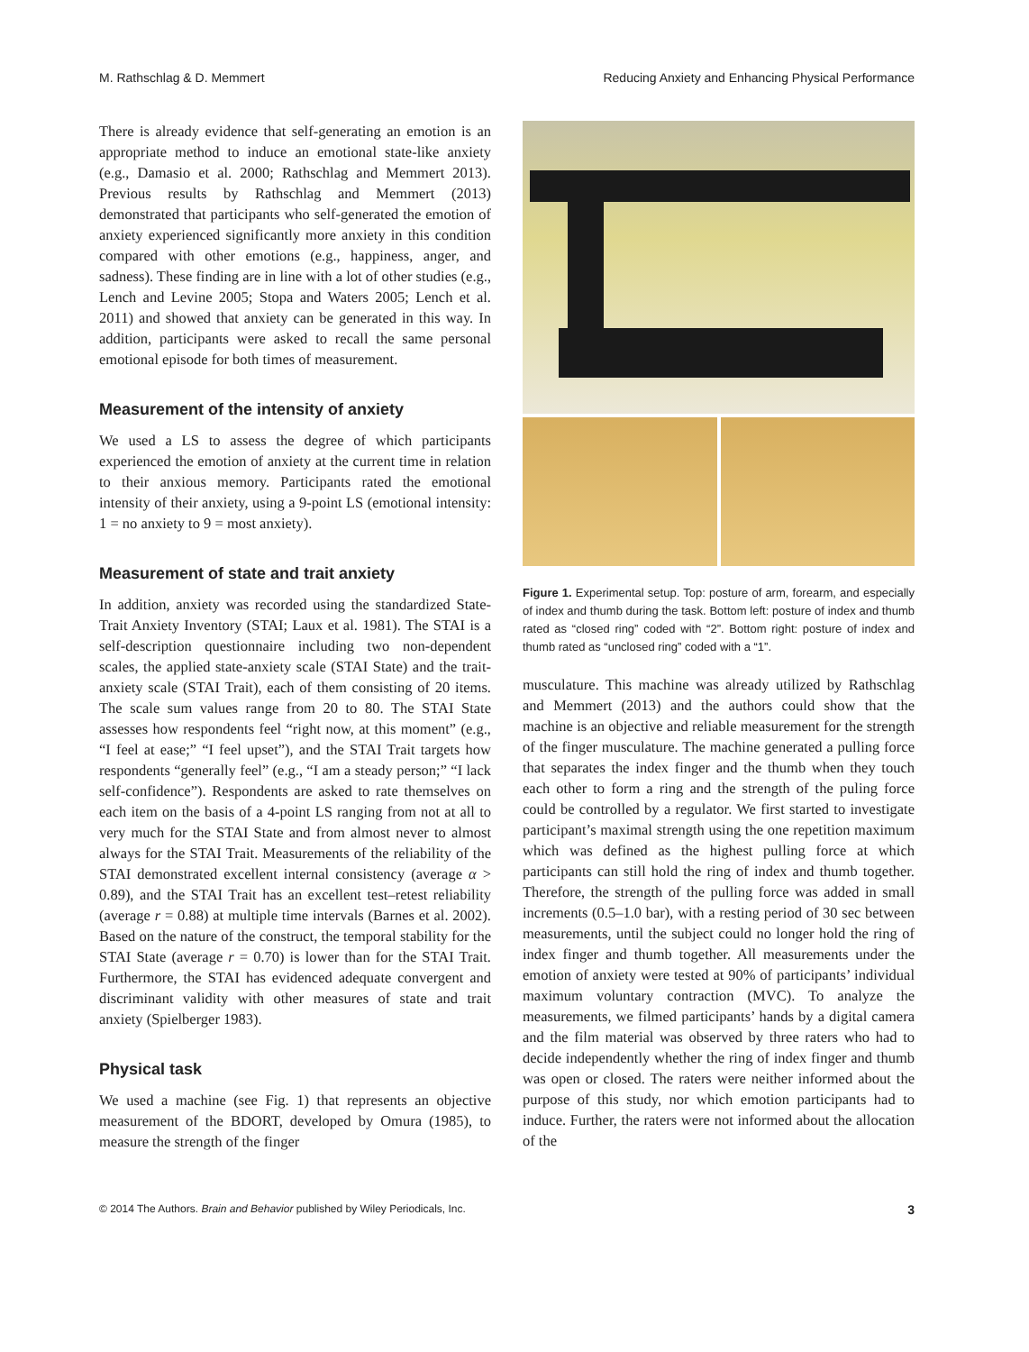M. Rathschlag & D. Memmert Reducing Anxiety and Enhancing Physical Performance
There is already evidence that self-generating an emotion is an appropriate method to induce an emotional state-like anxiety (e.g., Damasio et al. 2000; Rathschlag and Memmert 2013). Previous results by Rathschlag and Memmert (2013) demonstrated that participants who self-generated the emotion of anxiety experienced significantly more anxiety in this condition compared with other emotions (e.g., happiness, anger, and sadness). These finding are in line with a lot of other studies (e.g., Lench and Levine 2005; Stopa and Waters 2005; Lench et al. 2011) and showed that anxiety can be generated in this way. In addition, participants were asked to recall the same personal emotional episode for both times of measurement.
Measurement of the intensity of anxiety
We used a LS to assess the degree of which participants experienced the emotion of anxiety at the current time in relation to their anxious memory. Participants rated the emotional intensity of their anxiety, using a 9-point LS (emotional intensity: 1 = no anxiety to 9 = most anxiety).
Measurement of state and trait anxiety
In addition, anxiety was recorded using the standardized State-Trait Anxiety Inventory (STAI; Laux et al. 1981). The STAI is a self-description questionnaire including two non-dependent scales, the applied state-anxiety scale (STAI State) and the trait-anxiety scale (STAI Trait), each of them consisting of 20 items. The scale sum values range from 20 to 80. The STAI State assesses how respondents feel “right now, at this moment” (e.g., “I feel at ease;” “I feel upset”), and the STAI Trait targets how respondents “generally feel” (e.g., “I am a steady person;” “I lack self-confidence”). Respondents are asked to rate themselves on each item on the basis of a 4-point LS ranging from not at all to very much for the STAI State and from almost never to almost always for the STAI Trait. Measurements of the reliability of the STAI demonstrated excellent internal consistency (average α > 0.89), and the STAI Trait has an excellent test–retest reliability (average r = 0.88) at multiple time intervals (Barnes et al. 2002). Based on the nature of the construct, the temporal stability for the STAI State (average r = 0.70) is lower than for the STAI Trait. Furthermore, the STAI has evidenced adequate convergent and discriminant validity with other measures of state and trait anxiety (Spielberger 1983).
Physical task
We used a machine (see Fig. 1) that represents an objective measurement of the BDORT, developed by Omura (1985), to measure the strength of the finger
Figure 1. Experimental setup. Top: posture of arm, forearm, and especially of index and thumb during the task. Bottom left: posture of index and thumb rated as “closed ring” coded with “2”. Bottom right: posture of index and thumb rated as “unclosed ring” coded with a “1”.
musculature. This machine was already utilized by Rathschlag and Memmert (2013) and the authors could show that the machine is an objective and reliable measurement for the strength of the finger musculature. The machine generated a pulling force that separates the index finger and the thumb when they touch each other to form a ring and the strength of the puling force could be controlled by a regulator. We first started to investigate participant’s maximal strength using the one repetition maximum which was defined as the highest pulling force at which participants can still hold the ring of index and thumb together. Therefore, the strength of the pulling force was added in small increments (0.5–1.0 bar), with a resting period of 30 sec between measurements, until the subject could no longer hold the ring of index finger and thumb together. All measurements under the emotion of anxiety were tested at 90% of participants’ individual maximum voluntary contraction (MVC). To analyze the measurements, we filmed participants’ hands by a digital camera and the film material was observed by three raters who had to decide independently whether the ring of index finger and thumb was open or closed. The raters were neither informed about the purpose of this study, nor which emotion participants had to induce. Further, the raters were not informed about the allocation of the
© 2014 The Authors. Brain and Behavior published by Wiley Periodicals, Inc. 3